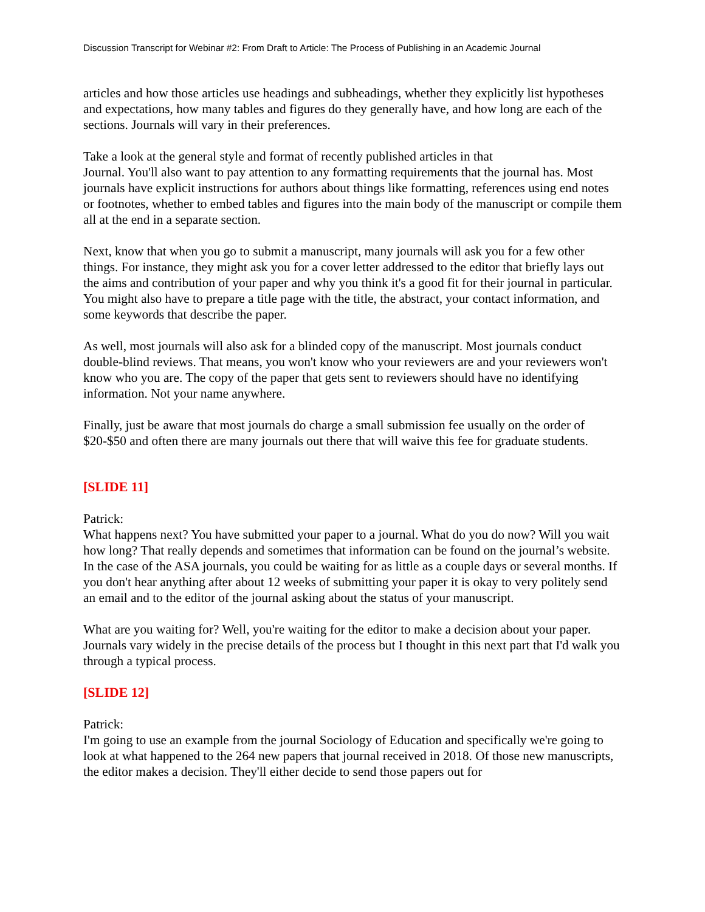Discussion Transcript for Webinar #2: From Draft to Article: The Process of Publishing in an Academic Journal
articles and how those articles use headings and subheadings, whether they explicitly list hypotheses and expectations, how many tables and figures do they generally have, and how long are each of the sections. Journals will vary in their preferences.
Take a look at the general style and format of recently published articles in that
Journal. You'll also want to pay attention to any formatting requirements that the journal has. Most journals have explicit instructions for authors about things like formatting, references using end notes or footnotes, whether to embed tables and figures into the main body of the manuscript or compile them all at the end in a separate section.
Next, know that when you go to submit a manuscript, many journals will ask you for a few other things. For instance, they might ask you for a cover letter addressed to the editor that briefly lays out the aims and contribution of your paper and why you think it's a good fit for their journal in particular. You might also have to prepare a title page with the title, the abstract, your contact information, and some keywords that describe the paper.
As well, most journals will also ask for a blinded copy of the manuscript. Most journals conduct double-blind reviews. That means, you won't know who your reviewers are and your reviewers won't know who you are. The copy of the paper that gets sent to reviewers should have no identifying information. Not your name anywhere.
Finally, just be aware that most journals do charge a small submission fee usually on the order of $20-$50 and often there are many journals out there that will waive this fee for graduate students.
[SLIDE 11]
Patrick:
What happens next? You have submitted your paper to a journal. What do you do now? Will you wait how long? That really depends and sometimes that information can be found on the journal’s website. In the case of the ASA journals, you could be waiting for as little as a couple days or several months. If you don't hear anything after about 12 weeks of submitting your paper it is okay to very politely send an email and to the editor of the journal asking about the status of your manuscript.
What are you waiting for? Well, you're waiting for the editor to make a decision about your paper. Journals vary widely in the precise details of the process but I thought in this next part that I'd walk you through a typical process.
[SLIDE 12]
Patrick:
I'm going to use an example from the journal Sociology of Education and specifically we're going to look at what happened to the 264 new papers that journal received in 2018. Of those new manuscripts, the editor makes a decision. They'll either decide to send those papers out for